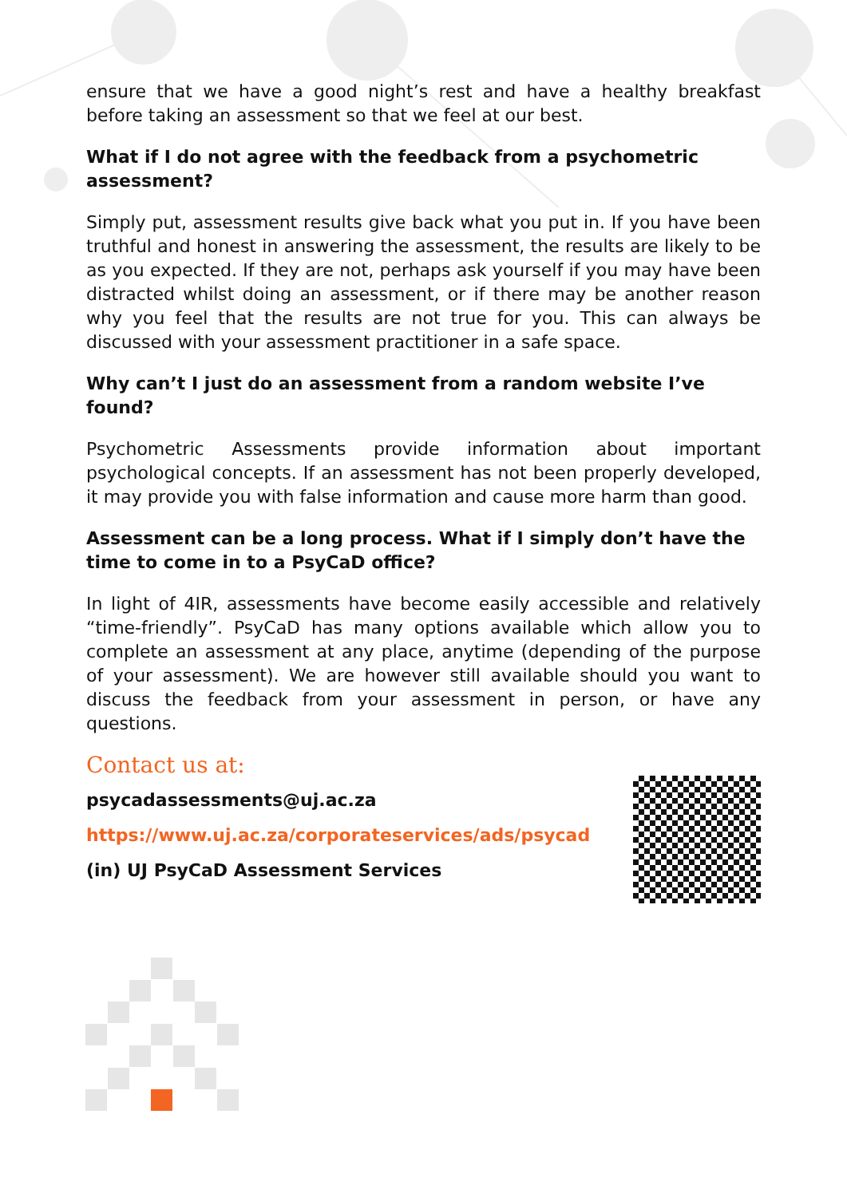ensure that we have a good night’s rest and have a healthy breakfast before taking an assessment so that we feel at our best.
What if I do not agree with the feedback from a psychometric
assessment?
Simply put, assessment results give back what you put in. If you have been truthful and honest in answering the assessment, the results are likely to be as you expected. If they are not, perhaps ask yourself if you may have been distracted whilst doing an assessment, or if there may be another reason why you feel that the results are not true for you. This can always be discussed with your assessment practitioner in a safe space.
Why can’t I just do an assessment from a random website I’ve found?
Psychometric Assessments provide information about important psychological concepts. If an assessment has not been properly developed, it may provide you with false information and cause more harm than good.
Assessment can be a long process. What if I simply don’t have the time to come in to a PsyCaD office?
In light of 4IR, assessments have become easily accessible and relatively “time-friendly”. PsyCaD has many options available which allow you to complete an assessment at any place, anytime (depending of the purpose of your assessment). We are however still available should you want to discuss the feedback from your assessment in person, or have any questions.
Contact us at:
psycadassessments@uj.ac.za
https://www.uj.ac.za/corporateservices/ads/psycad
(in) UJ PsyCaD Assessment Services